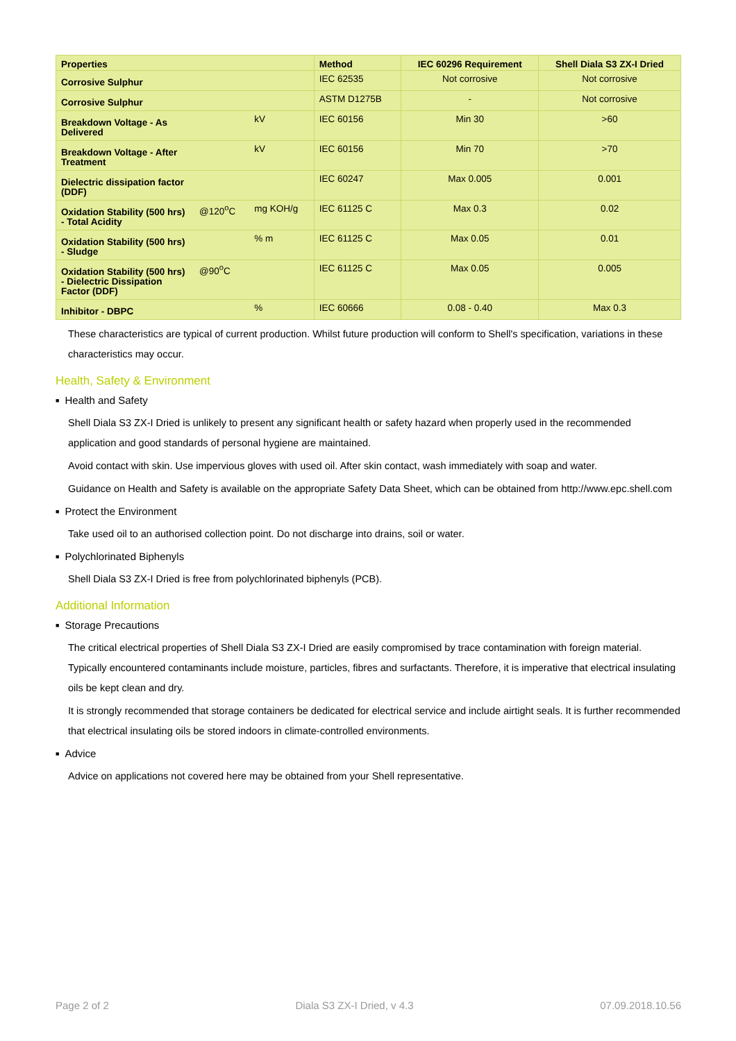| Properties | | | Method | IEC 60296 Requirement | Shell Diala S3 ZX-I Dried |
| --- | --- | --- | --- | --- | --- |
| Corrosive Sulphur | | | IEC 62535 | Not corrosive | Not corrosive |
| Corrosive Sulphur | | | ASTM D1275B | - | Not corrosive |
| Breakdown Voltage - As Delivered | | kV | IEC 60156 | Min 30 | >60 |
| Breakdown Voltage - After Treatment | | kV | IEC 60156 | Min 70 | >70 |
| Dielectric dissipation factor (DDF) | | | IEC 60247 | Max 0.005 | 0.001 |
| Oxidation Stability (500 hrs) - Total Acidity | @120<sup>o</sup>C | mg KOH/g | IEC 61125 C | Max 0.3 | 0.02 |
| Oxidation Stability (500 hrs) - Sludge | | % m | IEC 61125 C | Max 0.05 | 0.01 |
| Oxidation Stability (500 hrs) - Dielectric Dissipation Factor (DDF) | @90<sup>o</sup>C | | IEC 61125 C | Max 0.05 | 0.005 |
| Inhibitor - DBPC | | % | IEC 60666 | 0.08 - 0.40 | Max 0.3 |
These characteristics are typical of current production. Whilst future production will conform to Shell's specification, variations in these characteristics may occur.
Health, Safety & Environment
■ Health and Safety
Shell Diala S3 ZX-I Dried is unlikely to present any significant health or safety hazard when properly used in the recommended application and good standards of personal hygiene are maintained.
Avoid contact with skin. Use impervious gloves with used oil. After skin contact, wash immediately with soap and water.
Guidance on Health and Safety is available on the appropriate Safety Data Sheet, which can be obtained from http://www.epc.shell.com
■ Protect the Environment
Take used oil to an authorised collection point. Do not discharge into drains, soil or water.
■ Polychlorinated Biphenyls
Shell Diala S3 ZX-I Dried is free from polychlorinated biphenyls (PCB).
Additional Information
■ Storage Precautions
The critical electrical properties of Shell Diala S3 ZX-I Dried are easily compromised by trace contamination with foreign material. Typically encountered contaminants include moisture, particles, fibres and surfactants. Therefore, it is imperative that electrical insulating oils be kept clean and dry.
It is strongly recommended that storage containers be dedicated for electrical service and include airtight seals. It is further recommended that electrical insulating oils be stored indoors in climate-controlled environments.
■ Advice
Advice on applications not covered here may be obtained from your Shell representative.
Page 2 of 2 Diala S3 ZX-I Dried, v 4.3 07.09.2018.10.56